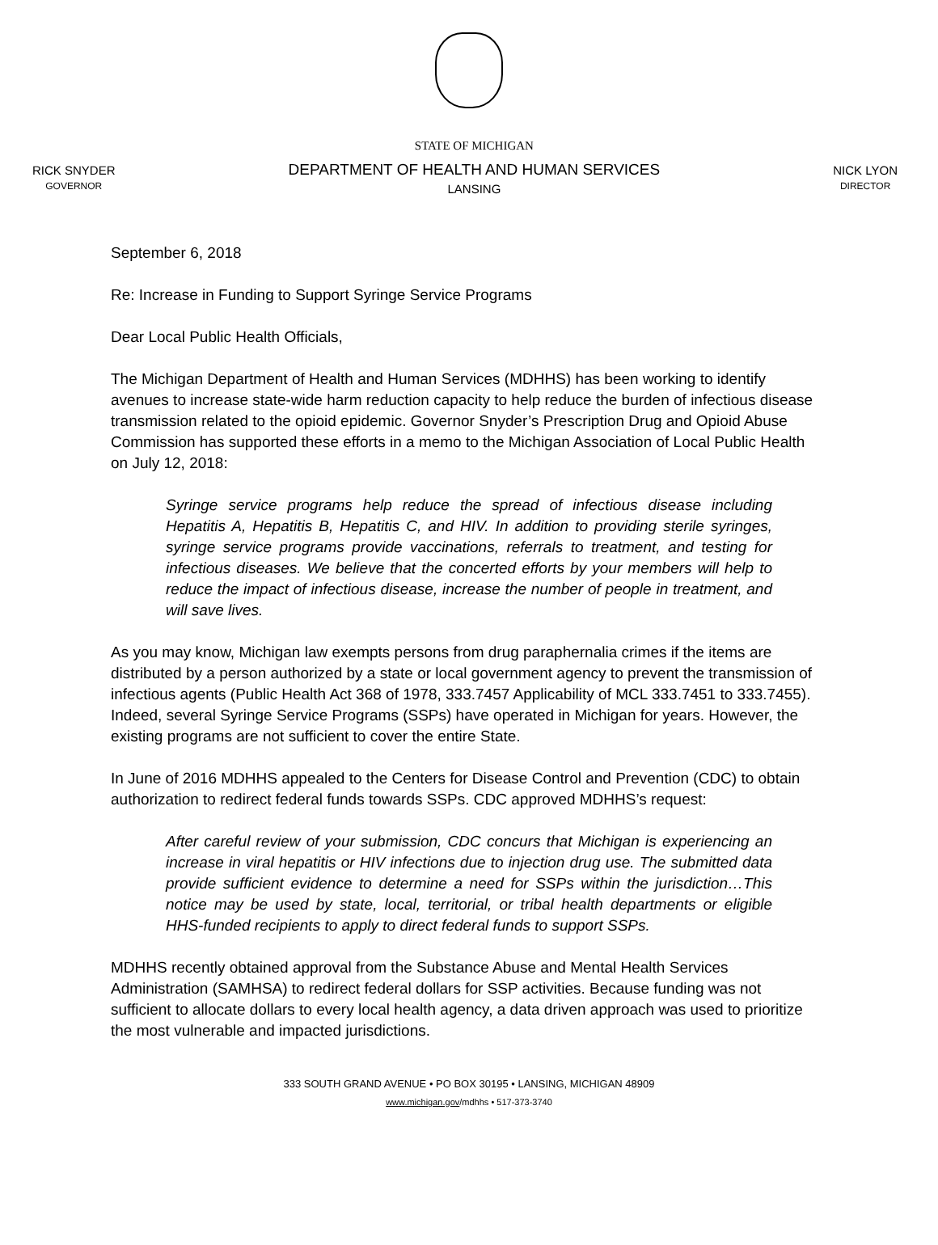RICK SNYDER
GOVERNOR
STATE OF MICHIGAN
DEPARTMENT OF HEALTH AND HUMAN SERVICES
LANSING
NICK LYON
DIRECTOR
September 6, 2018
Re: Increase in Funding to Support Syringe Service Programs
Dear Local Public Health Officials,
The Michigan Department of Health and Human Services (MDHHS) has been working to identify avenues to increase state-wide harm reduction capacity to help reduce the burden of infectious disease transmission related to the opioid epidemic. Governor Snyder’s Prescription Drug and Opioid Abuse Commission has supported these efforts in a memo to the Michigan Association of Local Public Health on July 12, 2018:
Syringe service programs help reduce the spread of infectious disease including Hepatitis A, Hepatitis B, Hepatitis C, and HIV. In addition to providing sterile syringes, syringe service programs provide vaccinations, referrals to treatment, and testing for infectious diseases. We believe that the concerted efforts by your members will help to reduce the impact of infectious disease, increase the number of people in treatment, and will save lives.
As you may know, Michigan law exempts persons from drug paraphernalia crimes if the items are distributed by a person authorized by a state or local government agency to prevent the transmission of infectious agents (Public Health Act 368 of 1978, 333.7457 Applicability of MCL 333.7451 to 333.7455). Indeed, several Syringe Service Programs (SSPs) have operated in Michigan for years. However, the existing programs are not sufficient to cover the entire State.
In June of 2016 MDHHS appealed to the Centers for Disease Control and Prevention (CDC) to obtain authorization to redirect federal funds towards SSPs. CDC approved MDHHS’s request:
After careful review of your submission, CDC concurs that Michigan is experiencing an increase in viral hepatitis or HIV infections due to injection drug use. The submitted data provide sufficient evidence to determine a need for SSPs within the jurisdiction…This notice may be used by state, local, territorial, or tribal health departments or eligible HHS-funded recipients to apply to direct federal funds to support SSPs.
MDHHS recently obtained approval from the Substance Abuse and Mental Health Services Administration (SAMHSA) to redirect federal dollars for SSP activities. Because funding was not sufficient to allocate dollars to every local health agency, a data driven approach was used to prioritize the most vulnerable and impacted jurisdictions.
333 SOUTH GRAND AVENUE • PO BOX 30195 • LANSING, MICHIGAN 48909
www.michigan.gov/mdhhs • 517-373-3740